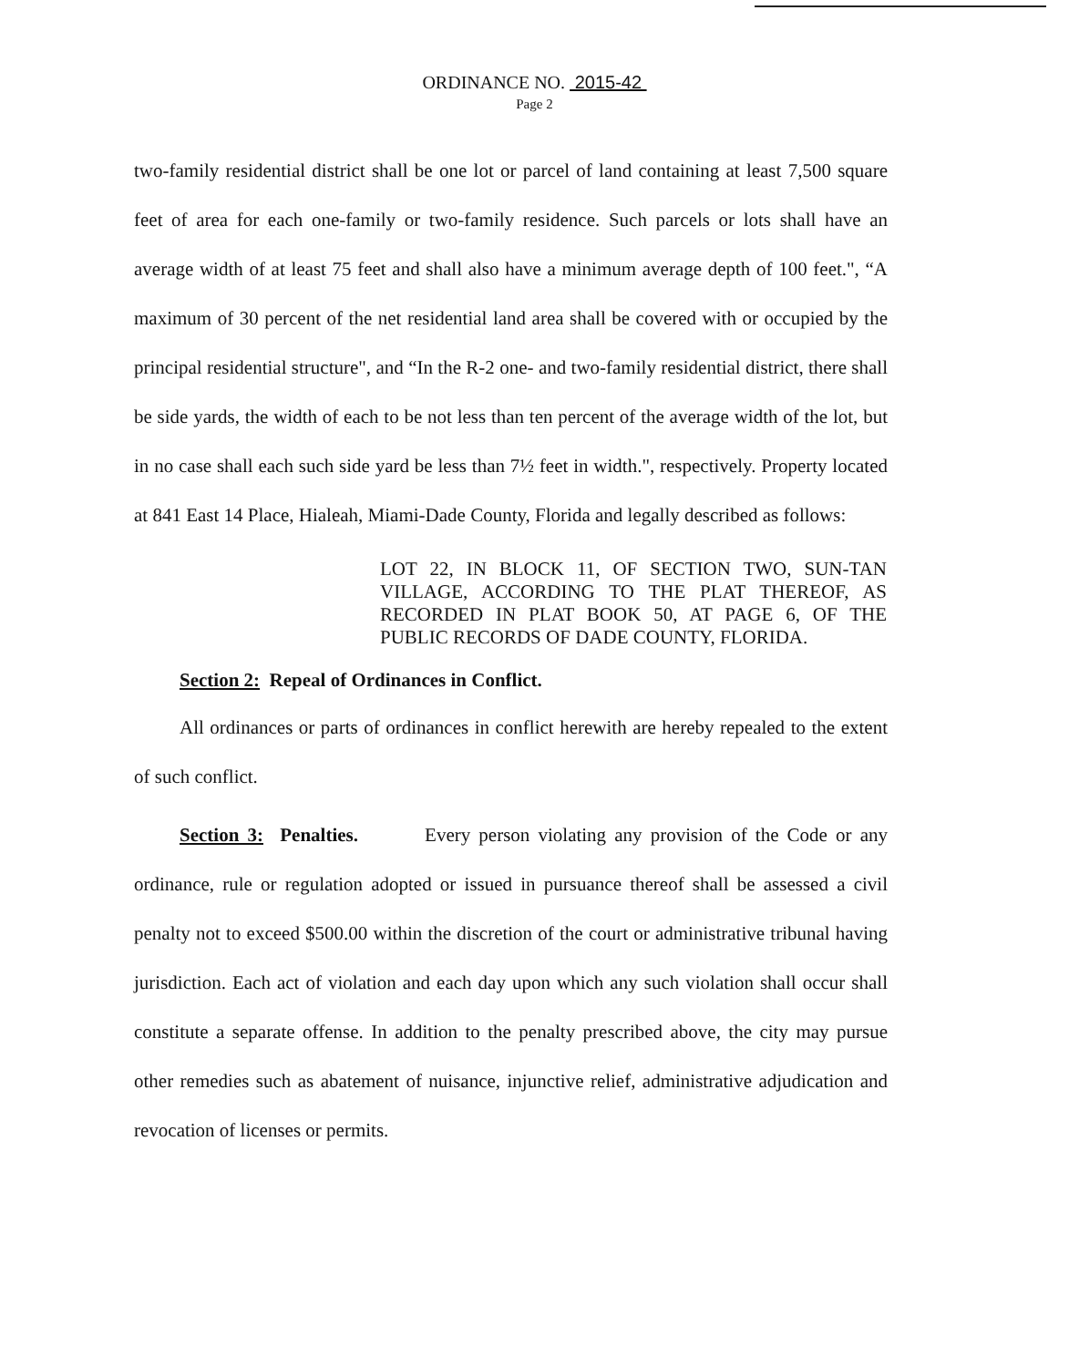ORDINANCE NO. 2015-42
Page 2
two-family residential district shall be one lot or parcel of land containing at least 7,500 square feet of area for each one-family or two-family residence. Such parcels or lots shall have an average width of at least 75 feet and shall also have a minimum average depth of 100 feet.", “A maximum of 30 percent of the net residential land area shall be covered with or occupied by the principal residential structure", and “In the R-2 one- and two-family residential district, there shall be side yards, the width of each to be not less than ten percent of the average width of the lot, but in no case shall each such side yard be less than 7½ feet in width.", respectively. Property located at 841 East 14 Place, Hialeah, Miami-Dade County, Florida and legally described as follows:
LOT 22, IN BLOCK 11, OF SECTION TWO, SUN-TAN VILLAGE, ACCORDING TO THE PLAT THEREOF, AS RECORDED IN PLAT BOOK 50, AT PAGE 6, OF THE PUBLIC RECORDS OF DADE COUNTY, FLORIDA.
Section 2: Repeal of Ordinances in Conflict.
All ordinances or parts of ordinances in conflict herewith are hereby repealed to the extent of such conflict.
Section 3: Penalties. Every person violating any provision of the Code or any ordinance, rule or regulation adopted or issued in pursuance thereof shall be assessed a civil penalty not to exceed $500.00 within the discretion of the court or administrative tribunal having jurisdiction. Each act of violation and each day upon which any such violation shall occur shall constitute a separate offense. In addition to the penalty prescribed above, the city may pursue other remedies such as abatement of nuisance, injunctive relief, administrative adjudication and revocation of licenses or permits.